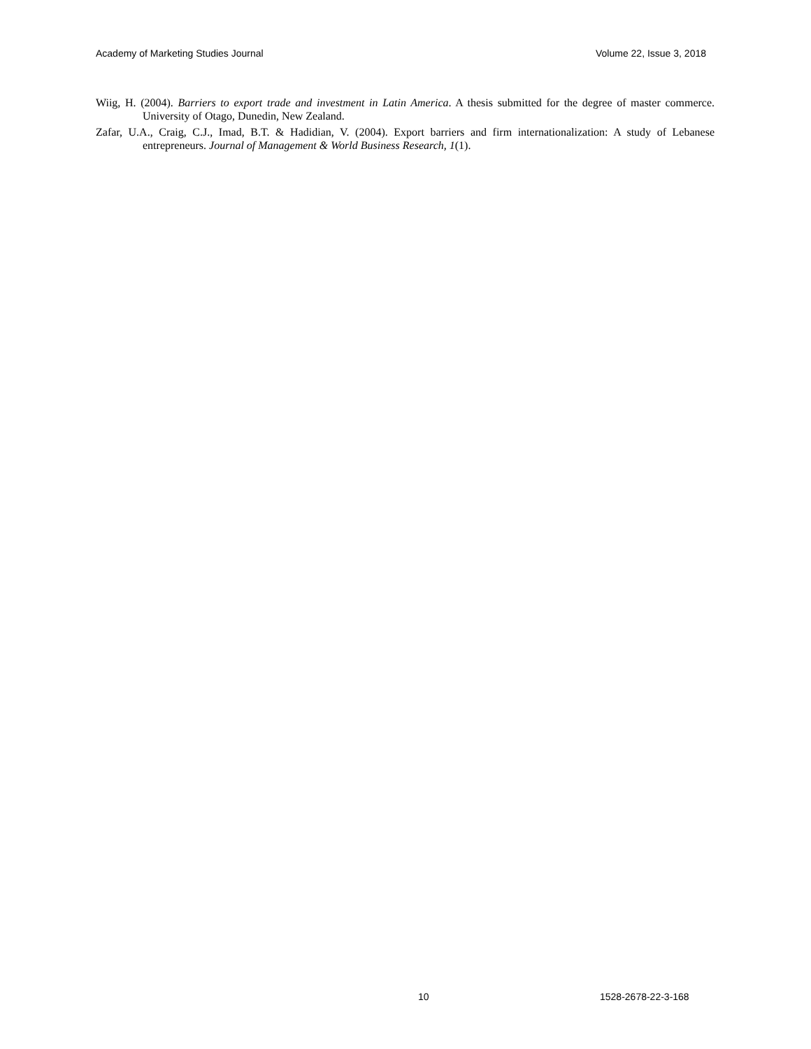Academy of Marketing Studies Journal Volume 22, Issue 3, 2018
Wiig, H. (2004). Barriers to export trade and investment in Latin America. A thesis submitted for the degree of master commerce. University of Otago, Dunedin, New Zealand.
Zafar, U.A., Craig, C.J., Imad, B.T. & Hadidian, V. (2004). Export barriers and firm internationalization: A study of Lebanese entrepreneurs. Journal of Management & World Business Research, 1(1).
10 1528-2678-22-3-168